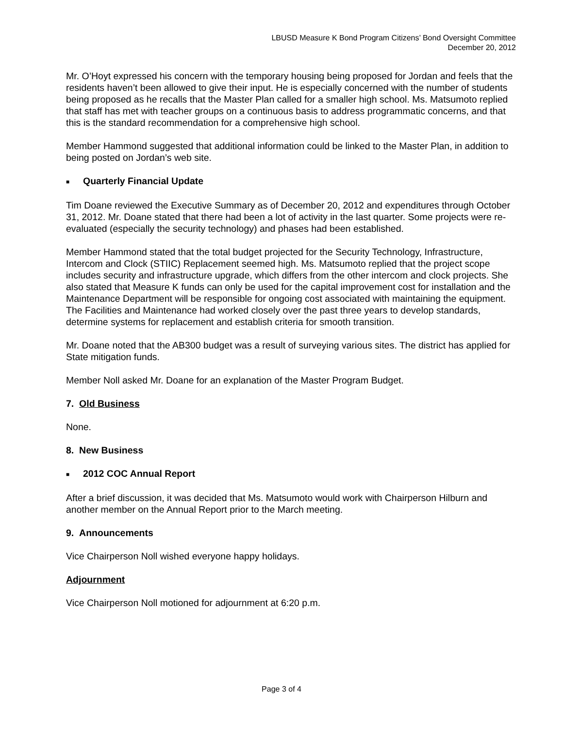LBUSD Measure K Bond Program Citizens’ Bond Oversight Committee
December 20, 2012
Mr. O’Hoyt expressed his concern with the temporary housing being proposed for Jordan and feels that the residents haven’t been allowed to give their input. He is especially concerned with the number of students being proposed as he recalls that the Master Plan called for a smaller high school. Ms. Matsumoto replied that staff has met with teacher groups on a continuous basis to address programmatic concerns, and that this is the standard recommendation for a comprehensive high school.
Member Hammond suggested that additional information could be linked to the Master Plan, in addition to being posted on Jordan’s web site.
■ Quarterly Financial Update
Tim Doane reviewed the Executive Summary as of December 20, 2012 and expenditures through October 31, 2012. Mr. Doane stated that there had been a lot of activity in the last quarter. Some projects were re-evaluated (especially the security technology) and phases had been established.
Member Hammond stated that the total budget projected for the Security Technology, Infrastructure, Intercom and Clock (STIIC) Replacement seemed high. Ms. Matsumoto replied that the project scope includes security and infrastructure upgrade, which differs from the other intercom and clock projects. She also stated that Measure K funds can only be used for the capital improvement cost for installation and the Maintenance Department will be responsible for ongoing cost associated with maintaining the equipment. The Facilities and Maintenance had worked closely over the past three years to develop standards, determine systems for replacement and establish criteria for smooth transition.
Mr. Doane noted that the AB300 budget was a result of surveying various sites. The district has applied for State mitigation funds.
Member Noll asked Mr. Doane for an explanation of the Master Program Budget.
7. Old Business
None.
8. New Business
■ 2012 COC Annual Report
After a brief discussion, it was decided that Ms. Matsumoto would work with Chairperson Hilburn and another member on the Annual Report prior to the March meeting.
9. Announcements
Vice Chairperson Noll wished everyone happy holidays.
Adjournment
Vice Chairperson Noll motioned for adjournment at 6:20 p.m.
Page 3 of 4